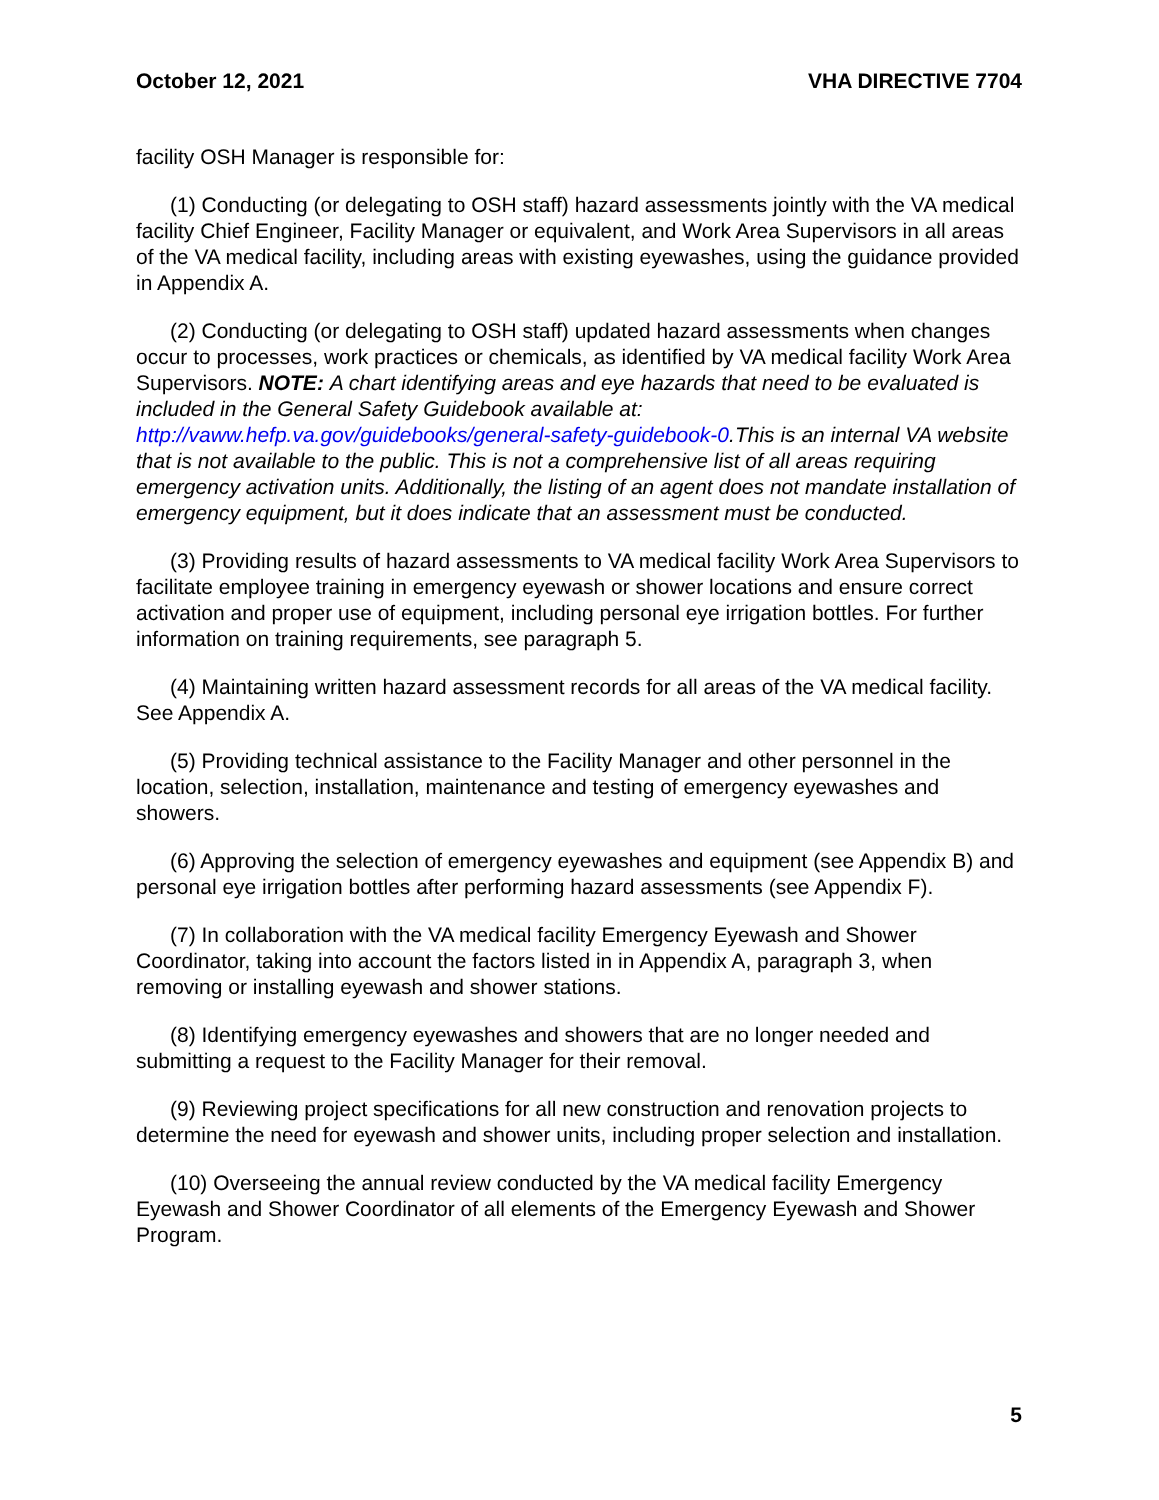October 12, 2021 VHA DIRECTIVE 7704
facility OSH Manager is responsible for:
(1) Conducting (or delegating to OSH staff) hazard assessments jointly with the VA medical facility Chief Engineer, Facility Manager or equivalent, and Work Area Supervisors in all areas of the VA medical facility, including areas with existing eyewashes, using the guidance provided in Appendix A.
(2) Conducting (or delegating to OSH staff) updated hazard assessments when changes occur to processes, work practices or chemicals, as identified by VA medical facility Work Area Supervisors. NOTE: A chart identifying areas and eye hazards that need to be evaluated is included in the General Safety Guidebook available at: http://vaww.hefp.va.gov/guidebooks/general-safety-guidebook-0.This is an internal VA website that is not available to the public. This is not a comprehensive list of all areas requiring emergency activation units. Additionally, the listing of an agent does not mandate installation of emergency equipment, but it does indicate that an assessment must be conducted.
(3) Providing results of hazard assessments to VA medical facility Work Area Supervisors to facilitate employee training in emergency eyewash or shower locations and ensure correct activation and proper use of equipment, including personal eye irrigation bottles. For further information on training requirements, see paragraph 5.
(4) Maintaining written hazard assessment records for all areas of the VA medical facility. See Appendix A.
(5) Providing technical assistance to the Facility Manager and other personnel in the location, selection, installation, maintenance and testing of emergency eyewashes and showers.
(6) Approving the selection of emergency eyewashes and equipment (see Appendix B) and personal eye irrigation bottles after performing hazard assessments (see Appendix F).
(7) In collaboration with the VA medical facility Emergency Eyewash and Shower Coordinator, taking into account the factors listed in in Appendix A, paragraph 3, when removing or installing eyewash and shower stations.
(8) Identifying emergency eyewashes and showers that are no longer needed and submitting a request to the Facility Manager for their removal.
(9) Reviewing project specifications for all new construction and renovation projects to determine the need for eyewash and shower units, including proper selection and installation.
(10) Overseeing the annual review conducted by the VA medical facility Emergency Eyewash and Shower Coordinator of all elements of the Emergency Eyewash and Shower Program.
5